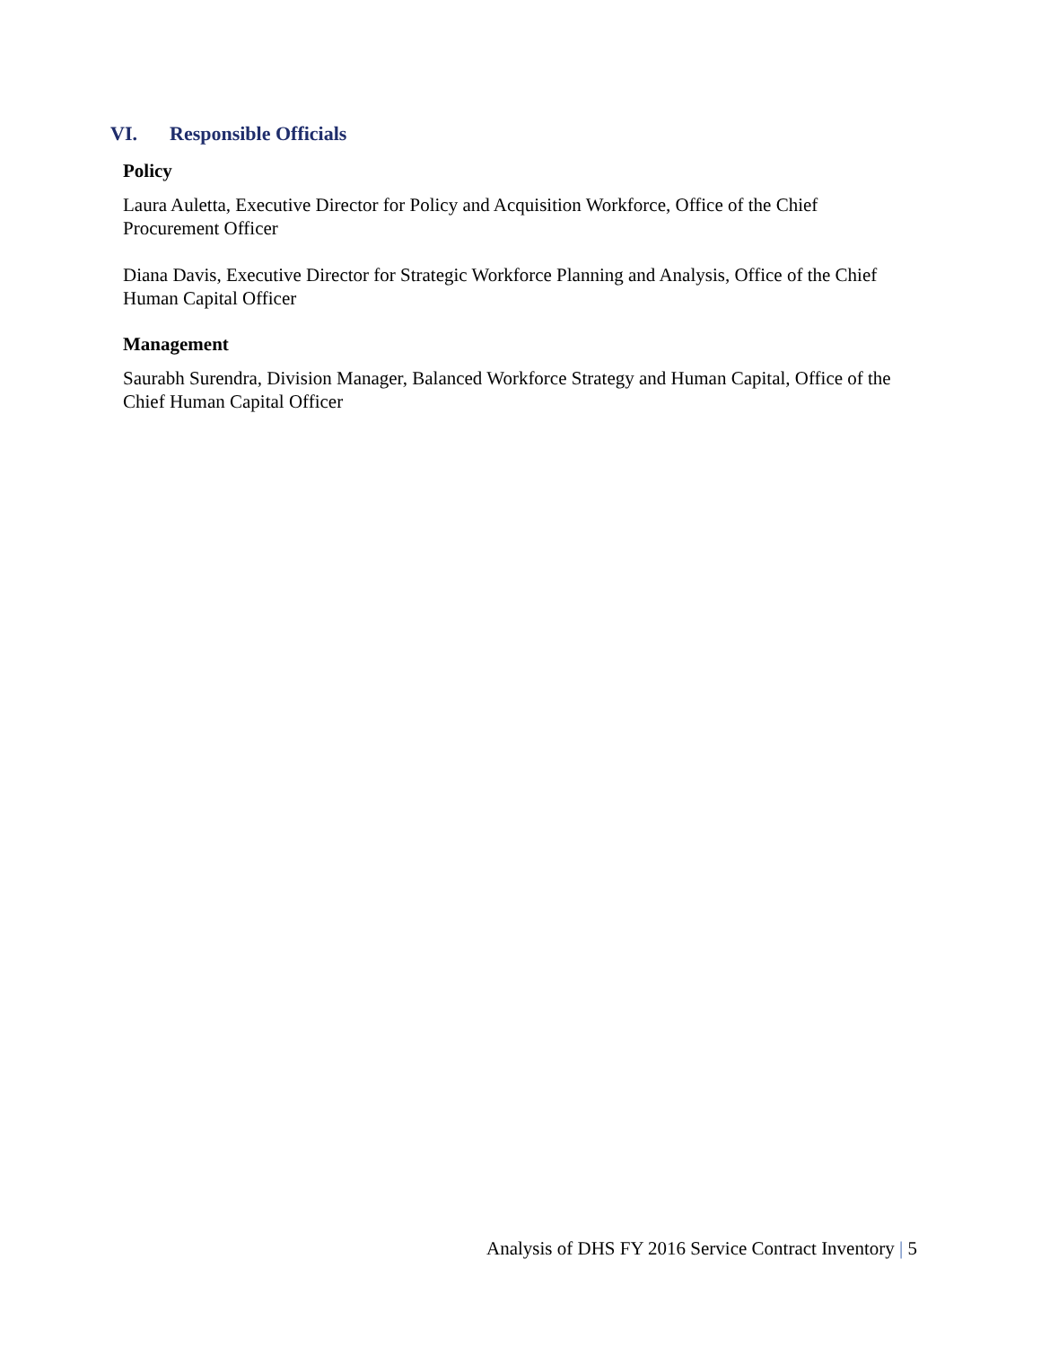VI. Responsible Officials
Policy
Laura Auletta, Executive Director for Policy and Acquisition Workforce, Office of the Chief Procurement Officer
Diana Davis, Executive Director for Strategic Workforce Planning and Analysis, Office of the Chief Human Capital Officer
Management
Saurabh Surendra, Division Manager, Balanced Workforce Strategy and Human Capital, Office of the Chief Human Capital Officer
Analysis of DHS FY 2016 Service Contract Inventory | 5